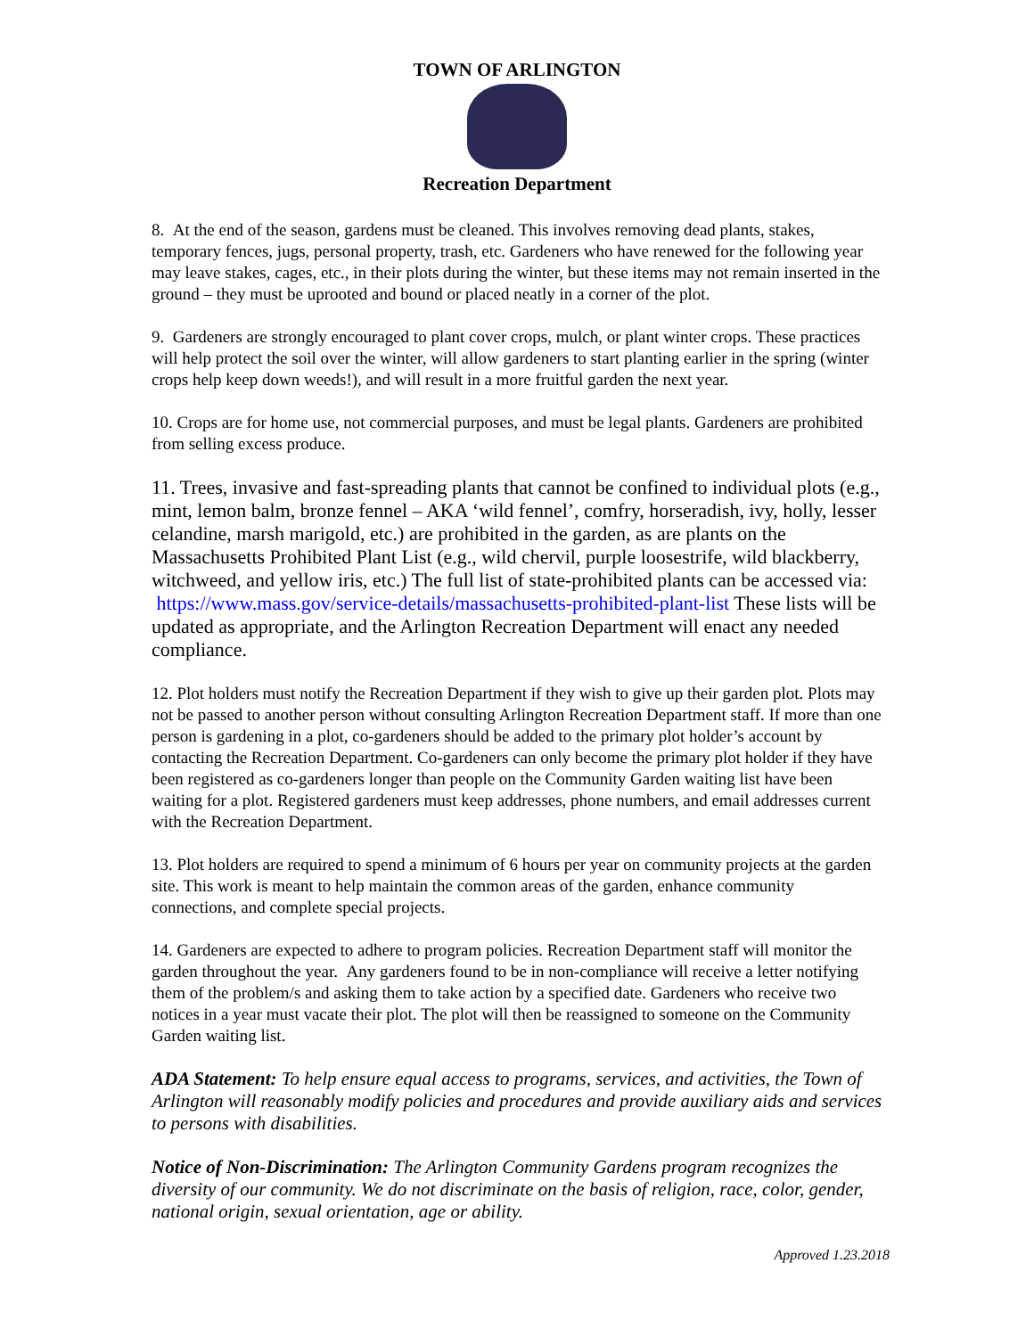TOWN OF ARLINGTON
Recreation Department
8. At the end of the season, gardens must be cleaned. This involves removing dead plants, stakes, temporary fences, jugs, personal property, trash, etc. Gardeners who have renewed for the following year may leave stakes, cages, etc., in their plots during the winter, but these items may not remain inserted in the ground – they must be uprooted and bound or placed neatly in a corner of the plot.
9. Gardeners are strongly encouraged to plant cover crops, mulch, or plant winter crops. These practices will help protect the soil over the winter, will allow gardeners to start planting earlier in the spring (winter crops help keep down weeds!), and will result in a more fruitful garden the next year.
10. Crops are for home use, not commercial purposes, and must be legal plants. Gardeners are prohibited from selling excess produce.
11. Trees, invasive and fast-spreading plants that cannot be confined to individual plots (e.g., mint, lemon balm, bronze fennel – AKA ‘wild fennel’, comfry, horseradish, ivy, holly, lesser celandine, marsh marigold, etc.) are prohibited in the garden, as are plants on the Massachusetts Prohibited Plant List (e.g., wild chervil, purple loosestrife, wild blackberry, witchweed, and yellow iris, etc.) The full list of state-prohibited plants can be accessed via: https://www.mass.gov/service-details/massachusetts-prohibited-plant-list These lists will be updated as appropriate, and the Arlington Recreation Department will enact any needed compliance.
12. Plot holders must notify the Recreation Department if they wish to give up their garden plot. Plots may not be passed to another person without consulting Arlington Recreation Department staff. If more than one person is gardening in a plot, co-gardeners should be added to the primary plot holder’s account by contacting the Recreation Department. Co-gardeners can only become the primary plot holder if they have been registered as co-gardeners longer than people on the Community Garden waiting list have been waiting for a plot. Registered gardeners must keep addresses, phone numbers, and email addresses current with the Recreation Department.
13. Plot holders are required to spend a minimum of 6 hours per year on community projects at the garden site. This work is meant to help maintain the common areas of the garden, enhance community connections, and complete special projects.
14. Gardeners are expected to adhere to program policies. Recreation Department staff will monitor the garden throughout the year. Any gardeners found to be in non-compliance will receive a letter notifying them of the problem/s and asking them to take action by a specified date. Gardeners who receive two notices in a year must vacate their plot. The plot will then be reassigned to someone on the Community Garden waiting list.
ADA Statement: To help ensure equal access to programs, services, and activities, the Town of Arlington will reasonably modify policies and procedures and provide auxiliary aids and services to persons with disabilities.
Notice of Non-Discrimination: The Arlington Community Gardens program recognizes the diversity of our community. We do not discriminate on the basis of religion, race, color, gender, national origin, sexual orientation, age or ability.
Approved 1.23.2018